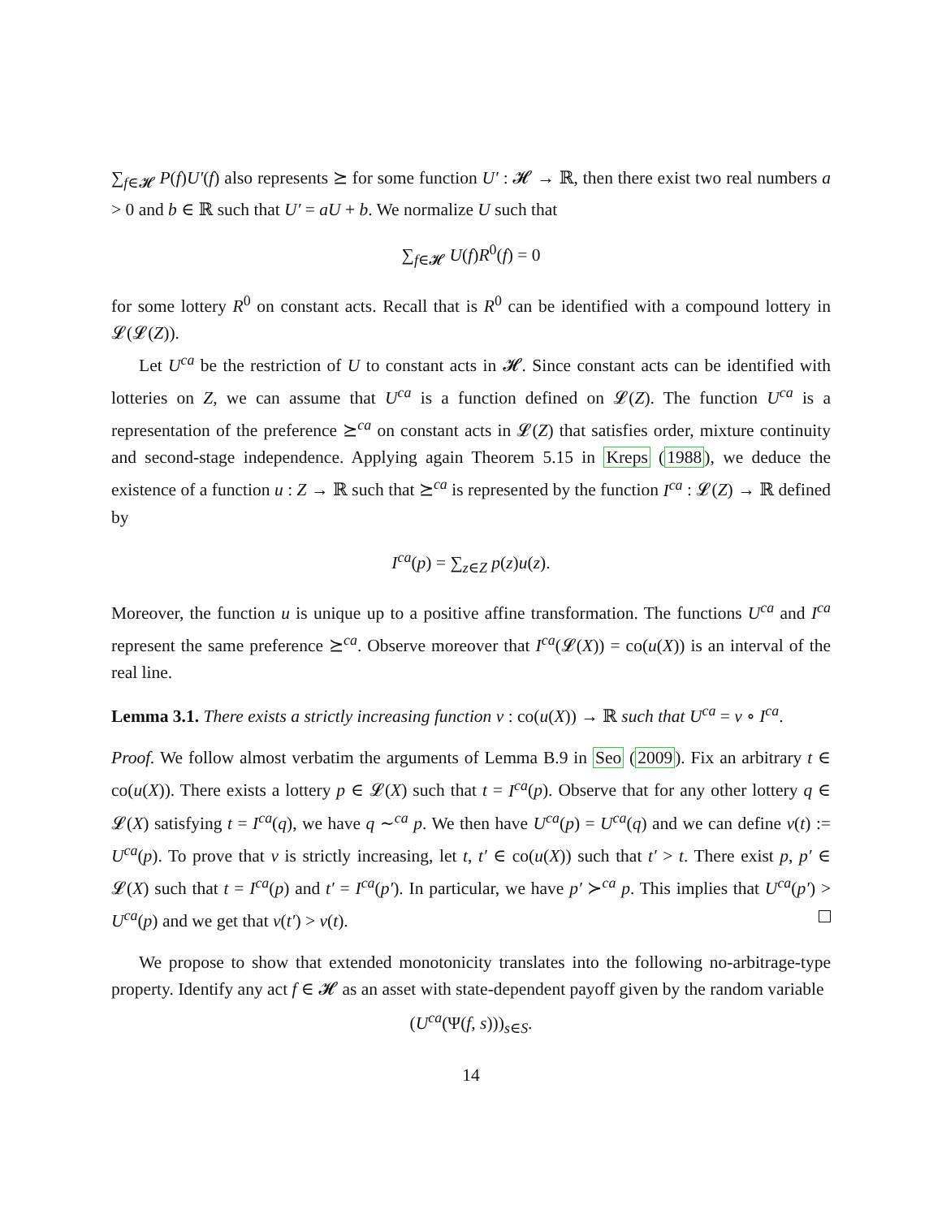∑<sub>f∈𝓗</sub> P(f)U′(f) also represents ⪰ for some function U′ : 𝓗 → ℝ, then there exist two real numbers a > 0 and b ∈ ℝ such that U′ = aU + b. We normalize U such that
∑<sub>f∈𝓗</sub> U(f)R<sup>0</sup>(f) = 0
for some lottery R<sup>0</sup> on constant acts. Recall that is R<sup>0</sup> can be identified with a compound lottery in 𝓛(𝓛(Z)).
Let U<sup>ca</sup> be the restriction of U to constant acts in 𝓗. Since constant acts can be identified with lotteries on Z, we can assume that U<sup>ca</sup> is a function defined on 𝓛(Z). The function U<sup>ca</sup> is a representation of the preference ⪰<sup>ca</sup> on constant acts in 𝓛(Z) that satisfies order, mixture continuity and second-stage independence. Applying again Theorem 5.15 in Kreps (1988), we deduce the existence of a function u : Z → ℝ such that ⪰<sup>ca</sup> is represented by the function I<sup>ca</sup> : 𝓛(Z) → ℝ defined by
I<sup>ca</sup>(p) = ∑<sub>z∈Z</sub> p(z)u(z).
Moreover, the function u is unique up to a positive affine transformation. The functions U<sup>ca</sup> and I<sup>ca</sup> represent the same preference ⪰<sup>ca</sup>. Observe moreover that I<sup>ca</sup>(𝓛(X)) = co(u(X)) is an interval of the real line.
Lemma 3.1. There exists a strictly increasing function v : co(u(X)) → ℝ such that U<sup>ca</sup> = v ∘ I<sup>ca</sup>.
Proof. We follow almost verbatim the arguments of Lemma B.9 in Seo (2009). Fix an arbitrary t ∈ co(u(X)). There exists a lottery p ∈ 𝓛(X) such that t = I<sup>ca</sup>(p). Observe that for any other lottery q ∈ 𝓛(X) satisfying t = I<sup>ca</sup>(q), we have q ∼<sup>ca</sup> p. We then have U<sup>ca</sup>(p) = U<sup>ca</sup>(q) and we can define v(t) := U<sup>ca</sup>(p). To prove that v is strictly increasing, let t, t′ ∈ co(u(X)) such that t′ > t. There exist p, p′ ∈ 𝓛(X) such that t = I<sup>ca</sup>(p) and t′ = I<sup>ca</sup>(p′). In particular, we have p′ ≻<sup>ca</sup> p. This implies that U<sup>ca</sup>(p′) > U<sup>ca</sup>(p) and we get that v(t′) > v(t).
We propose to show that extended monotonicity translates into the following no-arbitrage-type property. Identify any act f ∈ 𝓗 as an asset with state-dependent payoff given by the random variable
(U<sup>ca</sup>(Ψ(f, s)))<sub>s∈S</sub>.
14